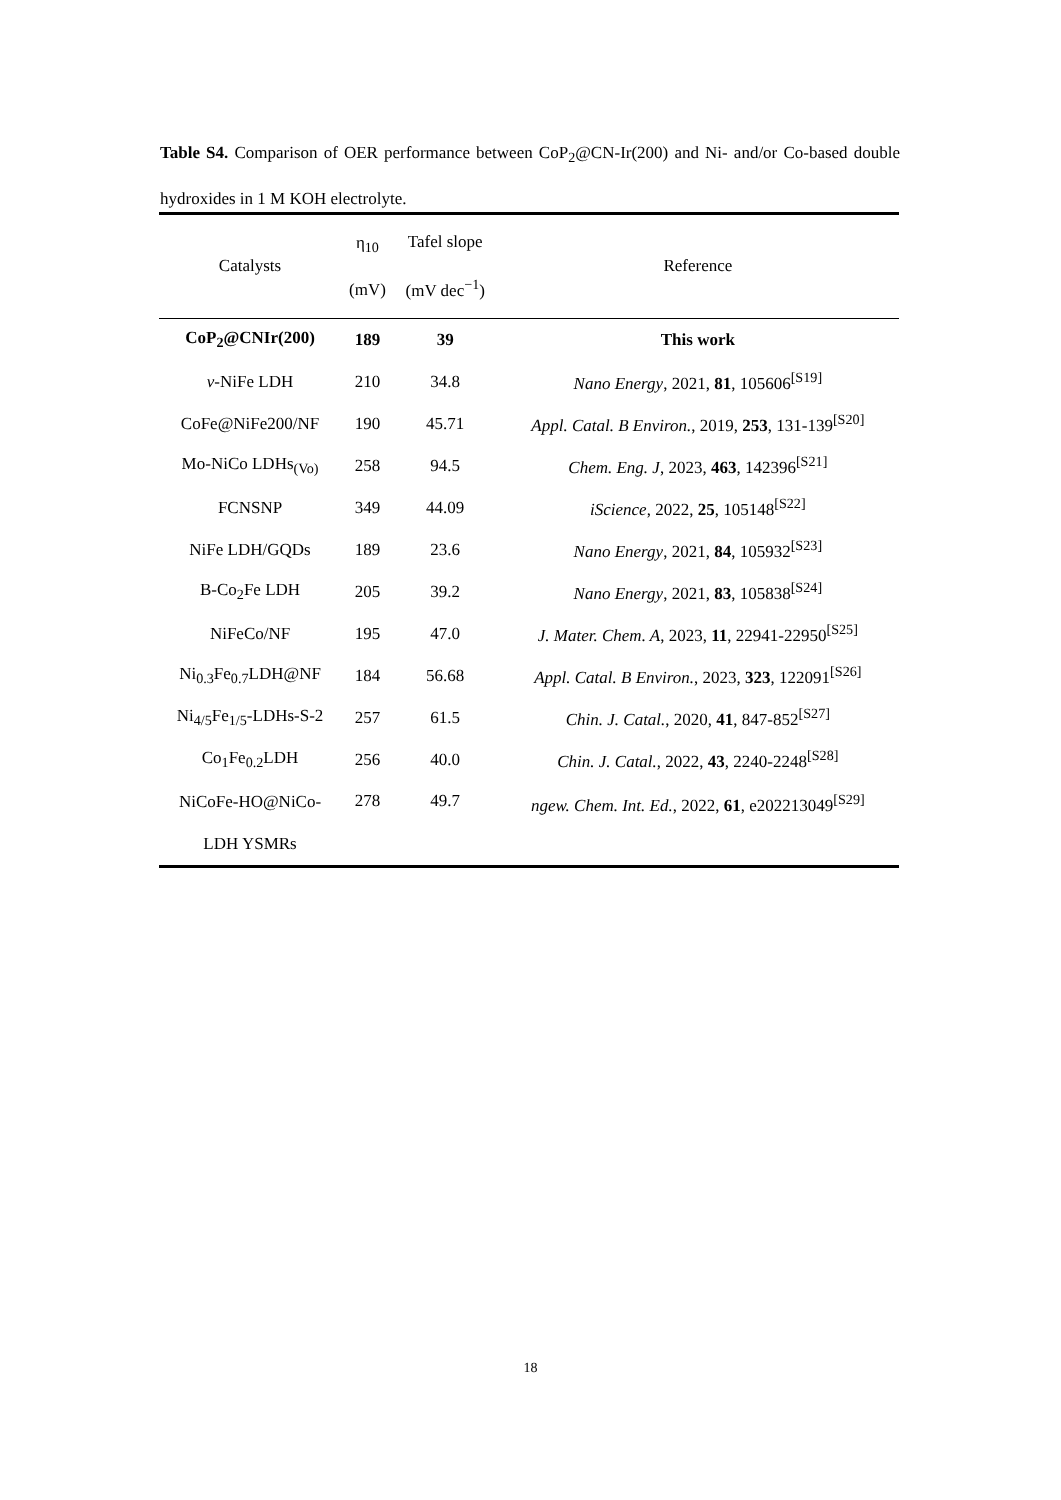Table S4. Comparison of OER performance between CoP<sub>2</sub>@CN-Ir(200) and Ni- and/or Co-based double hydroxides in 1 M KOH electrolyte.
| Catalysts | η<sub>10</sub> (mV) | Tafel slope (mV dec<sup>−1</sup>) | Reference |
| --- | --- | --- | --- |
| CoP<sub>2</sub>@CNIr(200) | 189 | 39 | This work |
| v -NiFe LDH | 210 | 34.8 | Nano Energy , 2021, 81 , 105606<sup>[S19]</sup> |
| CoFe@NiFe200/NF | 190 | 45.71 | Appl. Catal. B Environ. , 2019, 253 , 131-139<sup>[S20]</sup> |
| Mo-NiCo LDHs<sub>(Vo)</sub> | 258 | 94.5 | Chem. Eng. J , 2023, 463 , 142396<sup>[S21]</sup> |
| FCNSNP | 349 | 44.09 | iScience , 2022, 25 , 105148<sup>[S22]</sup> |
| NiFe LDH/GQDs | 189 | 23.6 | Nano Energy , 2021, 84 , 105932<sup>[S23]</sup> |
| B-Co<sub>2</sub>Fe LDH | 205 | 39.2 | Nano Energy , 2021, 83 , 105838<sup>[S24]</sup> |
| NiFeCo/NF | 195 | 47.0 | J. Mater. Chem. A , 2023, 11 , 22941-22950<sup>[S25]</sup> |
| Ni<sub>0.3</sub>Fe<sub>0.7</sub>LDH@NF | 184 | 56.68 | Appl. Catal. B Environ. , 2023, 323 , 122091<sup>[S26]</sup> |
| Ni<sub>4/5</sub>Fe<sub>1/5</sub>-LDHs-S-2 | 257 | 61.5 | Chin. J. Catal. , 2020, 41 , 847-852<sup>[S27]</sup> |
| Co<sub>1</sub>Fe<sub>0.2</sub>LDH | 256 | 40.0 | Chin. J. Catal. , 2022, 43 , 2240-2248<sup>[S28]</sup> |
| NiCoFe-HO@NiCo- LDH YSMRs | 278 | 49.7 | ngew. Chem. Int. Ed. , 2022, 61 , e202213049<sup>[S29]</sup> |
18